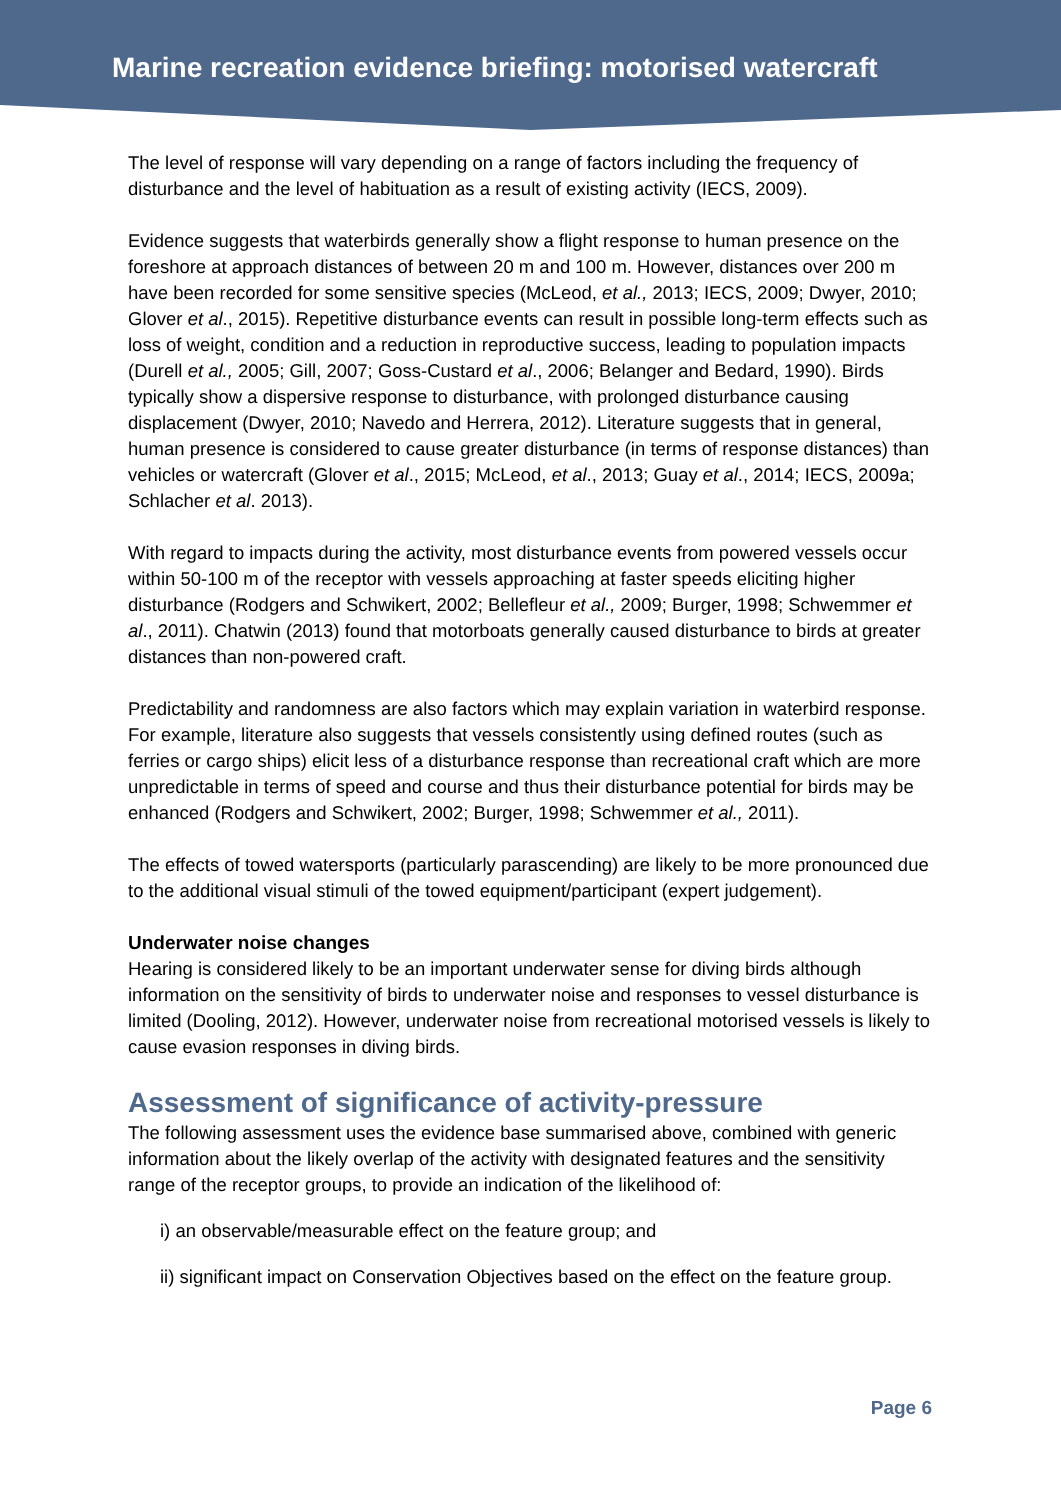Marine recreation evidence briefing: motorised watercraft
The level of response will vary depending on a range of factors including the frequency of disturbance and the level of habituation as a result of existing activity (IECS, 2009).
Evidence suggests that waterbirds generally show a flight response to human presence on the foreshore at approach distances of between 20 m and 100 m. However, distances over 200 m have been recorded for some sensitive species (McLeod, et al., 2013; IECS, 2009; Dwyer, 2010; Glover et al., 2015). Repetitive disturbance events can result in possible long-term effects such as loss of weight, condition and a reduction in reproductive success, leading to population impacts (Durell et al., 2005; Gill, 2007; Goss-Custard et al., 2006; Belanger and Bedard, 1990). Birds typically show a dispersive response to disturbance, with prolonged disturbance causing displacement (Dwyer, 2010; Navedo and Herrera, 2012). Literature suggests that in general, human presence is considered to cause greater disturbance (in terms of response distances) than vehicles or watercraft (Glover et al., 2015; McLeod, et al., 2013; Guay et al., 2014; IECS, 2009a; Schlacher et al. 2013).
With regard to impacts during the activity, most disturbance events from powered vessels occur within 50-100 m of the receptor with vessels approaching at faster speeds eliciting higher disturbance (Rodgers and Schwikert, 2002; Bellefleur et al., 2009; Burger, 1998; Schwemmer et al., 2011). Chatwin (2013) found that motorboats generally caused disturbance to birds at greater distances than non-powered craft.
Predictability and randomness are also factors which may explain variation in waterbird response. For example, literature also suggests that vessels consistently using defined routes (such as ferries or cargo ships) elicit less of a disturbance response than recreational craft which are more unpredictable in terms of speed and course and thus their disturbance potential for birds may be enhanced (Rodgers and Schwikert, 2002; Burger, 1998; Schwemmer et al., 2011).
The effects of towed watersports (particularly parascending) are likely to be more pronounced due to the additional visual stimuli of the towed equipment/participant (expert judgement).
Underwater noise changes
Hearing is considered likely to be an important underwater sense for diving birds although information on the sensitivity of birds to underwater noise and responses to vessel disturbance is limited (Dooling, 2012). However, underwater noise from recreational motorised vessels is likely to cause evasion responses in diving birds.
Assessment of significance of activity-pressure
The following assessment uses the evidence base summarised above, combined with generic information about the likely overlap of the activity with designated features and the sensitivity range of the receptor groups, to provide an indication of the likelihood of:
i) an observable/measurable effect on the feature group; and
ii) significant impact on Conservation Objectives based on the effect on the feature group.
Page 6